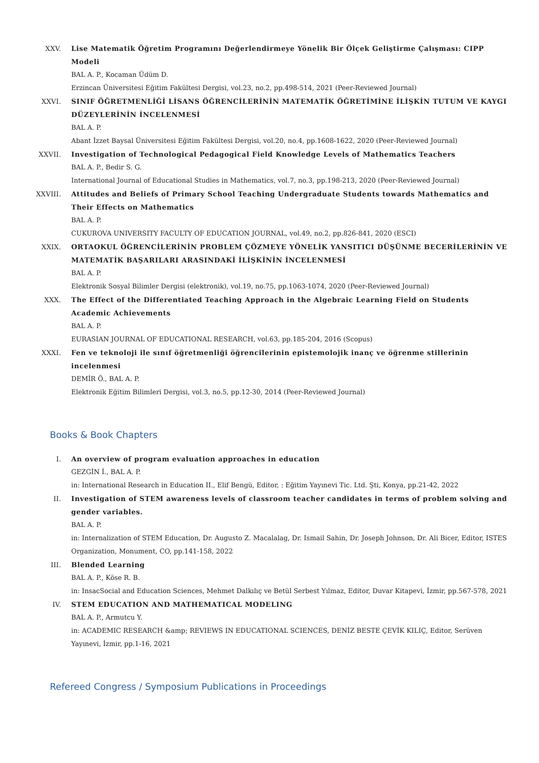XXV. Lise Matematik Öğretim Programını Değerlendirmeye Yönelik Bir Ölçek Geliştirme Çalışması: CIPP Modeli
BAL A. P., Kocaman Üdüm D.
Erzincan Üniversitesi Eğitim Fakültesi Dergisi, vol.23, no.2, pp.498-514, 2021 (Peer-Reviewed Journal)
XXVI. SINIF ÖĞRETMENLİĞİ LİSANS ÖĞRENCİLERİNİN MATEMATİK ÖĞRETİMİNE İLİŞKİN TUTUM VE KAYGI DÜZEYLERİNİN İNCELENMESİ
BAL A. P.
Abant İzzet Baysal Üniversitesi Eğitim Fakültesi Dergisi, vol.20, no.4, pp.1608-1622, 2020 (Peer-Reviewed Journal)
XXVII. Investigation of Technological Pedagogical Field Knowledge Levels of Mathematics Teachers
BAL A. P., Bedir S. G.
International Journal of Educational Studies in Mathematics, vol.7, no.3, pp.198-213, 2020 (Peer-Reviewed Journal)
XXVIII. Attitudes and Beliefs of Primary School Teaching Undergraduate Students towards Mathematics and Their Effects on Mathematics
BAL A. P.
CUKUROVA UNIVERSITY FACULTY OF EDUCATION JOURNAL, vol.49, no.2, pp.826-841, 2020 (ESCI)
XXIX. ORTAOKUL ÖĞRENCİLERİNİN PROBLEM ÇÖZMEYE YÖNELİK YANSITICI DÜŞÜNME BECERİLERİNİN VE MATEMATİK BAŞARILARI ARASINDAKİ İLİŞKİNİN İNCELENMESİ
BAL A. P.
Elektronik Sosyal Bilimler Dergisi (elektronik), vol.19, no.75, pp.1063-1074, 2020 (Peer-Reviewed Journal)
XXX. The Effect of the Differentiated Teaching Approach in the Algebraic Learning Field on Students Academic Achievements
BAL A. P.
EURASIAN JOURNAL OF EDUCATIONAL RESEARCH, vol.63, pp.185-204, 2016 (Scopus)
XXXI. Fen ve teknoloji ile sınıf öğretmenliği öğrencilerinin epistemolojik inanç ve öğrenme stillerinin incelenmesi
DEMİR Ö., BAL A. P.
Elektronik Eğitim Bilimleri Dergisi, vol.3, no.5, pp.12-30, 2014 (Peer-Reviewed Journal)
Books & Book Chapters
I. An overview of program evaluation approaches in education
GEZGİN İ., BAL A. P.
in: International Research in Education II., Elif Bengü, Editor, : Eğitim Yayınevi Tic. Ltd. Şti, Konya, pp.21-42, 2022
II. Investigation of STEM awareness levels of classroom teacher candidates in terms of problem solving and gender variables.
BAL A. P.
in: Internalization of STEM Education, Dr. Augusto Z. Macalalag, Dr. Ismail Sahin, Dr. Joseph Johnson, Dr. Ali Bicer, Editor, ISTES Organization, Monument, CO, pp.141-158, 2022
III. Blended Learning
BAL A. P., Köse R. B.
in: InsacSocial and Education Sciences, Mehmet Dalkılıç ve Betül Serbest Yılmaz, Editor, Duvar Kitapevi, İzmir, pp.567-578, 2021
IV. STEM EDUCATION AND MATHEMATICAL MODELING
BAL A. P., Armutcu Y.
in: ACADEMIC RESEARCH &amp; REVIEWS IN EDUCATIONAL SCIENCES, DENİZ BESTE ÇEVİK KILIÇ, Editor, Serüven Yayınevi, İzmir, pp.1-16, 2021
Refereed Congress / Symposium Publications in Proceedings